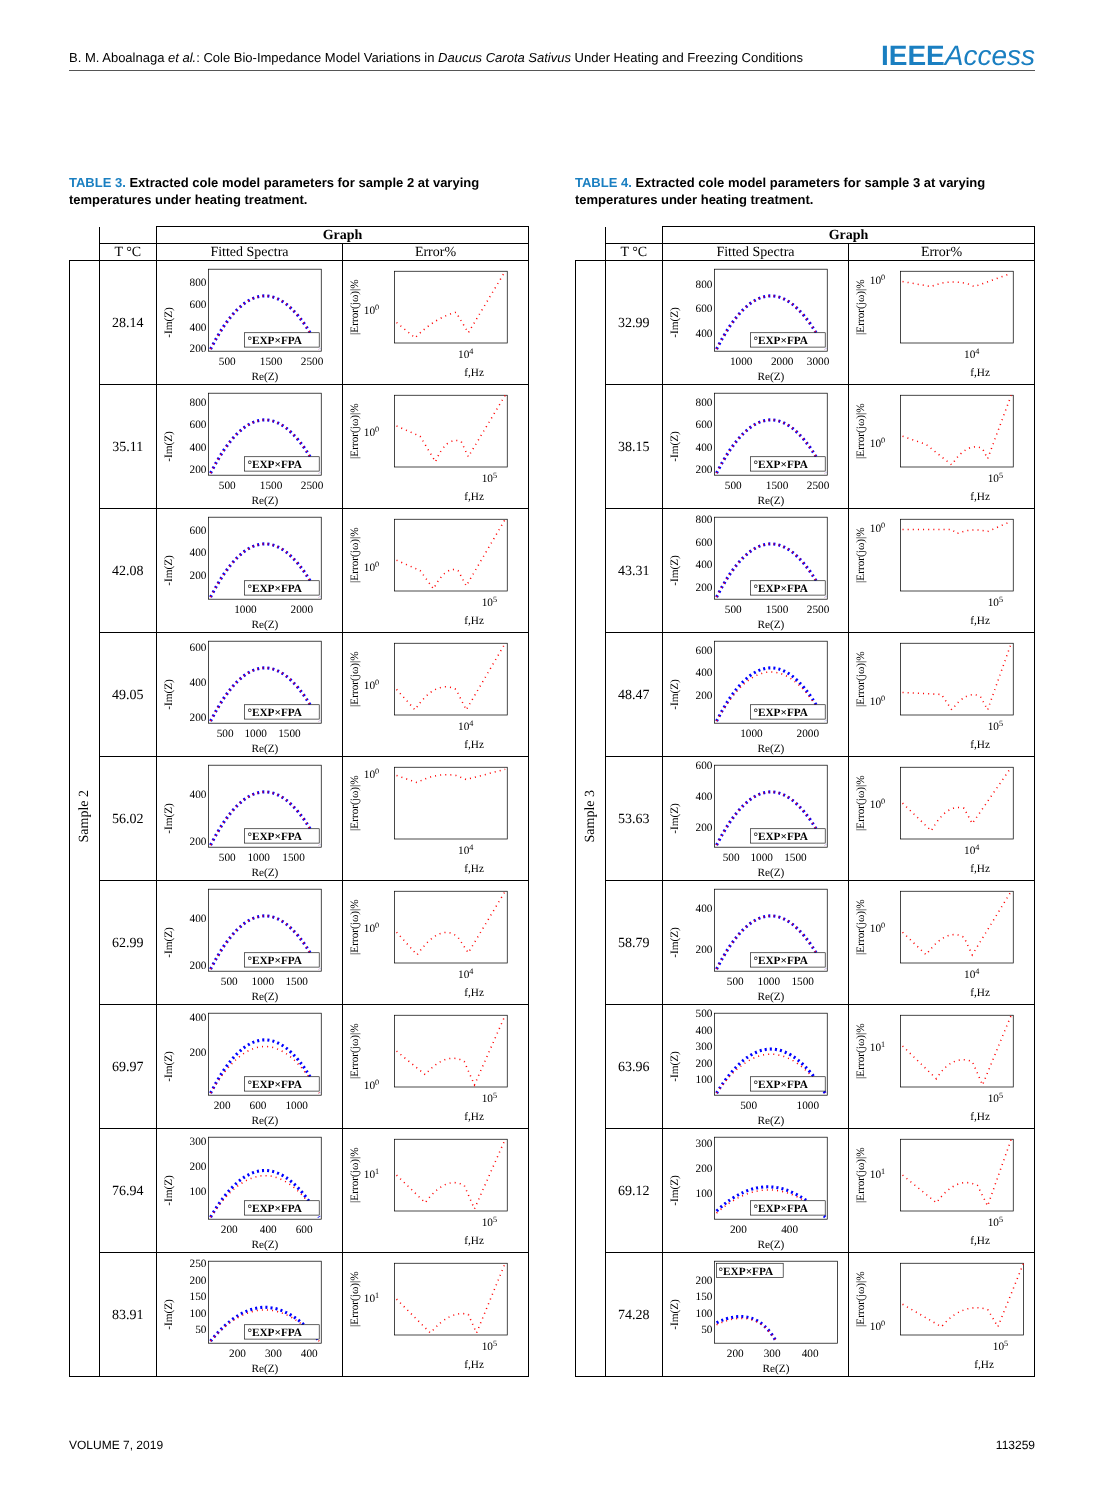B. M. Aboalnaga et al.: Cole Bio-Impedance Model Variations in Daucus Carota Sativus Under Heating and Freezing Conditions
IEEEAccess
TABLE 3. Extracted cole model parameters for sample 2 at varying temperatures under heating treatment.
| | | Graph | |
| --- | --- | --- | --- |
| | T °C | Fitted Spectra | Error% |
| Sample 2 | 28.14 | 800 600 400 200 500 1500 2500 Re(Z) -Im(Z) °EXP×FPA | 10 0 10 4 f,Hz /Error(jω)/% |
| | 35.11 | 800 600 400 200 500 1500 2500 Re(Z) -Im(Z) °EXP×FPA | 10 0 10 5 f,Hz /Error(jω)/% |
| | 42.08 | 600 400 200 1000 2000 Re(Z) -Im(Z) °EXP×FPA | 10 0 10 5 f,Hz /Error(jω)/% |
| | 49.05 | 600 400 200 500 1000 1500 Re(Z) -Im(Z) °EXP×FPA | 10 0 10 4 f,Hz /Error(jω)/% |
| | 56.02 | 400 200 500 1000 1500 Re(Z) -Im(Z) °EXP×FPA | 10 0 10 4 f,Hz /Error(jω)/% |
| | 62.99 | 400 200 500 1000 1500 Re(Z) -Im(Z) °EXP×FPA | 10 0 10 4 f,Hz /Error(jω)/% |
| | 69.97 | 400 200 200 600 1000 Re(Z) -Im(Z) °EXP×FPA | 10 0 10 5 f,Hz /Error(jω)/% |
| | 76.94 | 300 200 100 200 400 600 Re(Z) -Im(Z) °EXP×FPA | 10 1 10 5 f,Hz /Error(jω)/% |
| | 83.91 | 250 200 150 100 50 200 300 400 Re(Z) -Im(Z) °EXP×FPA | 10 1 10 5 f,Hz /Error(jω)/% |
TABLE 4. Extracted cole model parameters for sample 3 at varying temperatures under heating treatment.
| | | Graph | |
| --- | --- | --- | --- |
| | T °C | Fitted Spectra | Error% |
| Sample 3 | 32.99 | 800 600 400 1000 2000 3000 Re(Z) -Im(Z) °EXP×FPA | 10 0 10 4 f,Hz /Error(jω)/% |
| | 38.15 | 800 600 400 200 500 1500 2500 Re(Z) -Im(Z) °EXP×FPA | 10 0 10 5 f,Hz /Error(jω)/% |
| | 43.31 | 800 600 400 200 500 1500 2500 Re(Z) -Im(Z) °EXP×FPA | 10 0 10 5 f,Hz /Error(jω)/% |
| | 48.47 | 600 400 200 1000 2000 Re(Z) -Im(Z) °EXP×FPA | 10 0 10 5 f,Hz /Error(jω)/% |
| | 53.63 | 600 400 200 500 1000 1500 Re(Z) -Im(Z) °EXP×FPA | 10 0 10 4 f,Hz /Error(jω)/% |
| | 58.79 | 400 200 500 1000 1500 Re(Z) -Im(Z) °EXP×FPA | 10 0 10 4 f,Hz /Error(jω)/% |
| | 63.96 | 500 400 300 200 100 500 1000 Re(Z) -Im(Z) °EXP×FPA | 10 1 10 5 f,Hz /Error(jω)/% |
| | 69.12 | 300 200 100 200 400 Re(Z) -Im(Z) °EXP×FPA | 10 1 10 5 f,Hz /Error(jω)/% |
| | 74.28 | °EXP×FPA 200 150 100 50 200 300 400 Re(Z) -Im(Z) | 10 0 10 5 f,Hz /Error(jω)/% |
VOLUME 7, 2019 113259